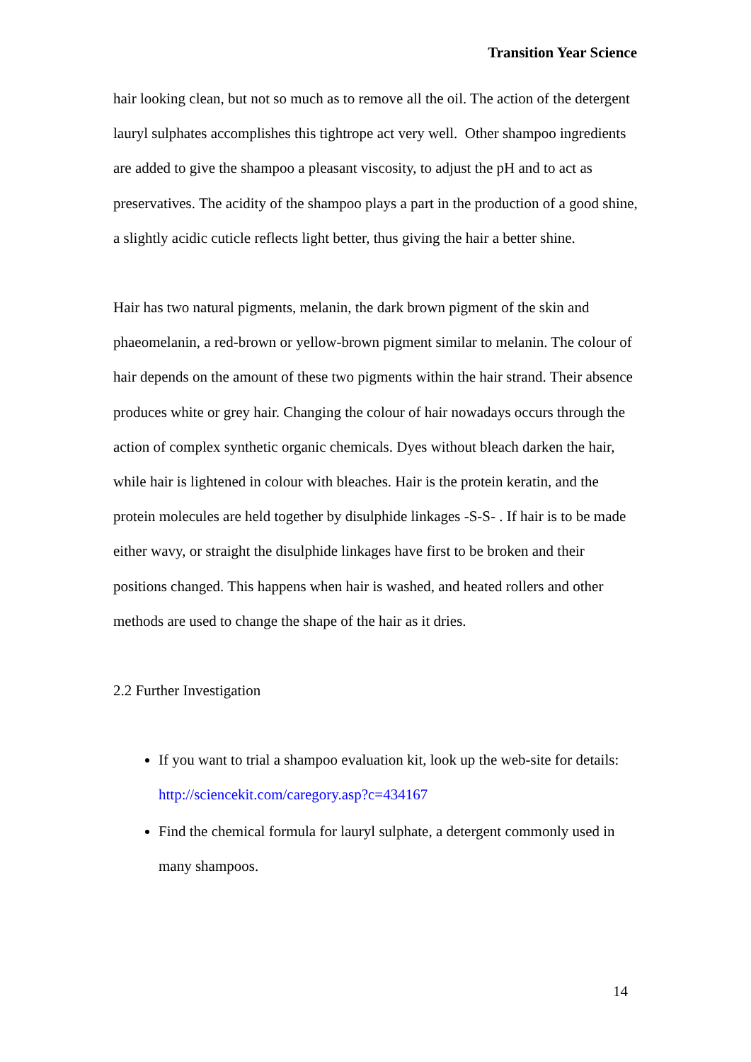Transition Year Science
hair looking clean, but not so much as to remove all the oil. The action of the detergent lauryl sulphates accomplishes this tightrope act very well. Other shampoo ingredients are added to give the shampoo a pleasant viscosity, to adjust the pH and to act as preservatives. The acidity of the shampoo plays a part in the production of a good shine, a slightly acidic cuticle reflects light better, thus giving the hair a better shine.
Hair has two natural pigments, melanin, the dark brown pigment of the skin and phaeomelanin, a red-brown or yellow-brown pigment similar to melanin. The colour of hair depends on the amount of these two pigments within the hair strand. Their absence produces white or grey hair. Changing the colour of hair nowadays occurs through the action of complex synthetic organic chemicals. Dyes without bleach darken the hair, while hair is lightened in colour with bleaches. Hair is the protein keratin, and the protein molecules are held together by disulphide linkages -S-S- . If hair is to be made either wavy, or straight the disulphide linkages have first to be broken and their positions changed. This happens when hair is washed, and heated rollers and other methods are used to change the shape of the hair as it dries.
2.2 Further Investigation
If you want to trial a shampoo evaluation kit, look up the web-site for details: http://sciencekit.com/caregory.asp?c=434167
Find the chemical formula for lauryl sulphate, a detergent commonly used in many shampoos.
14